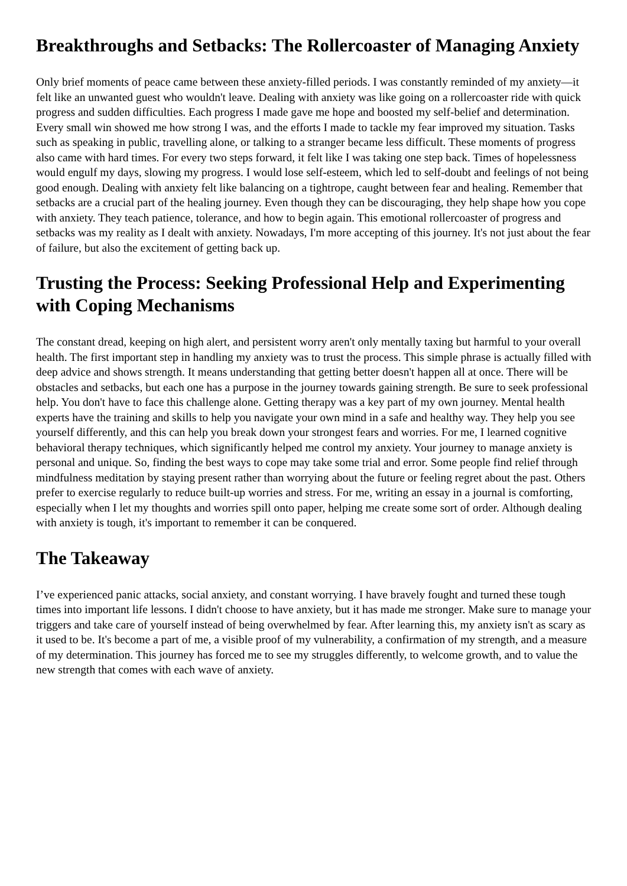Breakthroughs and Setbacks: The Rollercoaster of Managing Anxiety
Only brief moments of peace came between these anxiety-filled periods. I was constantly reminded of my anxiety—it felt like an unwanted guest who wouldn't leave. Dealing with anxiety was like going on a rollercoaster ride with quick progress and sudden difficulties. Each progress I made gave me hope and boosted my self-belief and determination. Every small win showed me how strong I was, and the efforts I made to tackle my fear improved my situation. Tasks such as speaking in public, travelling alone, or talking to a stranger became less difficult. These moments of progress also came with hard times. For every two steps forward, it felt like I was taking one step back. Times of hopelessness would engulf my days, slowing my progress. I would lose self-esteem, which led to self-doubt and feelings of not being good enough. Dealing with anxiety felt like balancing on a tightrope, caught between fear and healing. Remember that setbacks are a crucial part of the healing journey. Even though they can be discouraging, they help shape how you cope with anxiety. They teach patience, tolerance, and how to begin again. This emotional rollercoaster of progress and setbacks was my reality as I dealt with anxiety. Nowadays, I'm more accepting of this journey. It's not just about the fear of failure, but also the excitement of getting back up.
Trusting the Process: Seeking Professional Help and Experimenting with Coping Mechanisms
The constant dread, keeping on high alert, and persistent worry aren't only mentally taxing but harmful to your overall health. The first important step in handling my anxiety was to trust the process. This simple phrase is actually filled with deep advice and shows strength. It means understanding that getting better doesn't happen all at once. There will be obstacles and setbacks, but each one has a purpose in the journey towards gaining strength. Be sure to seek professional help. You don't have to face this challenge alone. Getting therapy was a key part of my own journey. Mental health experts have the training and skills to help you navigate your own mind in a safe and healthy way. They help you see yourself differently, and this can help you break down your strongest fears and worries. For me, I learned cognitive behavioral therapy techniques, which significantly helped me control my anxiety. Your journey to manage anxiety is personal and unique. So, finding the best ways to cope may take some trial and error. Some people find relief through mindfulness meditation by staying present rather than worrying about the future or feeling regret about the past. Others prefer to exercise regularly to reduce built-up worries and stress. For me, writing an essay in a journal is comforting, especially when I let my thoughts and worries spill onto paper, helping me create some sort of order. Although dealing with anxiety is tough, it's important to remember it can be conquered.
The Takeaway
I’ve experienced panic attacks, social anxiety, and constant worrying. I have bravely fought and turned these tough times into important life lessons. I didn't choose to have anxiety, but it has made me stronger. Make sure to manage your triggers and take care of yourself instead of being overwhelmed by fear. After learning this, my anxiety isn't as scary as it used to be. It's become a part of me, a visible proof of my vulnerability, a confirmation of my strength, and a measure of my determination. This journey has forced me to see my struggles differently, to welcome growth, and to value the new strength that comes with each wave of anxiety.